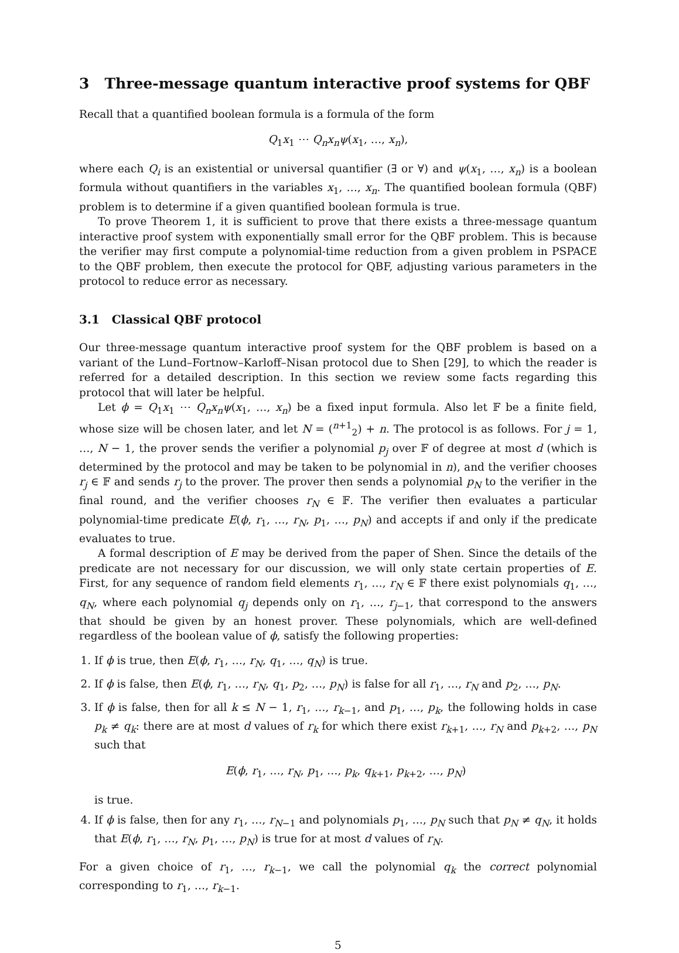3 Three-message quantum interactive proof systems for QBF
Recall that a quantified boolean formula is a formula of the form
Q<sub>1</sub>x<sub>1</sub> ⋯ Q<sub>n</sub>x<sub>n</sub>ψ(x<sub>1</sub>, …, x<sub>n</sub>),
where each Q<sub>i</sub> is an existential or universal quantifier (∃ or ∀) and ψ(x<sub>1</sub>, …, x<sub>n</sub>) is a boolean formula without quantifiers in the variables x<sub>1</sub>, …, x<sub>n</sub>. The quantified boolean formula (QBF) problem is to determine if a given quantified boolean formula is true.
To prove Theorem 1, it is sufficient to prove that there exists a three-message quantum interactive proof system with exponentially small error for the QBF problem. This is because the verifier may first compute a polynomial-time reduction from a given problem in PSPACE to the QBF problem, then execute the protocol for QBF, adjusting various parameters in the protocol to reduce error as necessary.
3.1 Classical QBF protocol
Our three-message quantum interactive proof system for the QBF problem is based on a variant of the Lund–Fortnow–Karloff–Nisan protocol due to Shen [29], to which the reader is referred for a detailed description. In this section we review some facts regarding this protocol that will later be helpful.
Let ϕ = Q<sub>1</sub>x<sub>1</sub> ⋯ Q<sub>n</sub>x<sub>n</sub>ψ(x<sub>1</sub>, …, x<sub>n</sub>) be a fixed input formula. Also let 𝔽 be a finite field, whose size will be chosen later, and let N = (<sup>n+1</sup><sub>2</sub>) + n. The protocol is as follows. For j = 1, …, N − 1, the prover sends the verifier a polynomial p<sub>j</sub> over 𝔽 of degree at most d (which is determined by the protocol and may be taken to be polynomial in n), and the verifier chooses r<sub>j</sub> ∈ 𝔽 and sends r<sub>j</sub> to the prover. The prover then sends a polynomial p<sub>N</sub> to the verifier in the final round, and the verifier chooses r<sub>N</sub> ∈ 𝔽. The verifier then evaluates a particular polynomial-time predicate E(ϕ, r<sub>1</sub>, …, r<sub>N</sub>, p<sub>1</sub>, …, p<sub>N</sub>) and accepts if and only if the predicate evaluates to true.
A formal description of E may be derived from the paper of Shen. Since the details of the predicate are not necessary for our discussion, we will only state certain properties of E. First, for any sequence of random field elements r<sub>1</sub>, …, r<sub>N</sub> ∈ 𝔽 there exist polynomials q<sub>1</sub>, …, q<sub>N</sub>, where each polynomial q<sub>j</sub> depends only on r<sub>1</sub>, …, r<sub>j−1</sub>, that correspond to the answers that should be given by an honest prover. These polynomials, which are well-defined regardless of the boolean value of ϕ, satisfy the following properties:
1. If ϕ is true, then E(ϕ, r<sub>1</sub>, …, r<sub>N</sub>, q<sub>1</sub>, …, q<sub>N</sub>) is true.
2. If ϕ is false, then E(ϕ, r<sub>1</sub>, …, r<sub>N</sub>, q<sub>1</sub>, p<sub>2</sub>, …, p<sub>N</sub>) is false for all r<sub>1</sub>, …, r<sub>N</sub> and p<sub>2</sub>, …, p<sub>N</sub>.
3. If ϕ is false, then for all k ≤ N − 1, r<sub>1</sub>, …, r<sub>k−1</sub>, and p<sub>1</sub>, …, p<sub>k</sub>, the following holds in case p<sub>k</sub> ≠ q<sub>k</sub>: there are at most d values of r<sub>k</sub> for which there exist r<sub>k+1</sub>, …, r<sub>N</sub> and p<sub>k+2</sub>, …, p<sub>N</sub> such that
E(ϕ, r<sub>1</sub>, …, r<sub>N</sub>, p<sub>1</sub>, …, p<sub>k</sub>, q<sub>k+1</sub>, p<sub>k+2</sub>, …, p<sub>N</sub>)
is true.
4. If ϕ is false, then for any r<sub>1</sub>, …, r<sub>N−1</sub> and polynomials p<sub>1</sub>, …, p<sub>N</sub> such that p<sub>N</sub> ≠ q<sub>N</sub>, it holds that E(ϕ, r<sub>1</sub>, …, r<sub>N</sub>, p<sub>1</sub>, …, p<sub>N</sub>) is true for at most d values of r<sub>N</sub>.
For a given choice of r<sub>1</sub>, …, r<sub>k−1</sub>, we call the polynomial q<sub>k</sub> the correct polynomial corresponding to r<sub>1</sub>, …, r<sub>k−1</sub>.
5